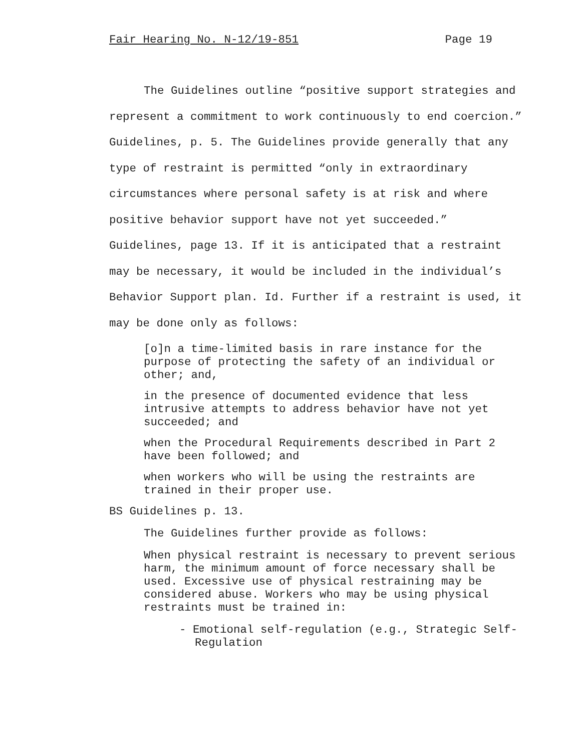Fair Hearing No. N-12/19-851 Page 19
The Guidelines outline “positive support strategies and represent a commitment to work continuously to end coercion.” Guidelines, p. 5. The Guidelines provide generally that any type of restraint is permitted “only in extraordinary circumstances where personal safety is at risk and where positive behavior support have not yet succeeded.” Guidelines, page 13. If it is anticipated that a restraint may be necessary, it would be included in the individual’s Behavior Support plan. Id. Further if a restraint is used, it may be done only as follows:
[o]n a time-limited basis in rare instance for the purpose of protecting the safety of an individual or other; and,
in the presence of documented evidence that less intrusive attempts to address behavior have not yet succeeded; and
when the Procedural Requirements described in Part 2 have been followed; and
when workers who will be using the restraints are trained in their proper use.
BS Guidelines p. 13.
The Guidelines further provide as follows:
When physical restraint is necessary to prevent serious harm, the minimum amount of force necessary shall be used. Excessive use of physical restraining may be considered abuse. Workers who may be using physical restraints must be trained in:
- Emotional self-regulation (e.g., Strategic Self-Regulation